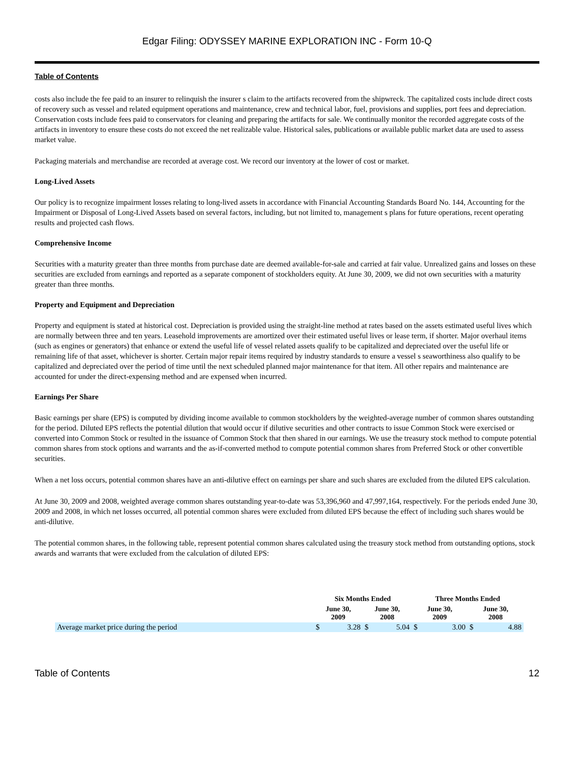Edgar Filing: ODYSSEY MARINE EXPLORATION INC - Form 10-Q
Table of Contents
costs also include the fee paid to an insurer to relinquish the insurer s claim to the artifacts recovered from the shipwreck. The capitalized costs include direct costs of recovery such as vessel and related equipment operations and maintenance, crew and technical labor, fuel, provisions and supplies, port fees and depreciation. Conservation costs include fees paid to conservators for cleaning and preparing the artifacts for sale. We continually monitor the recorded aggregate costs of the artifacts in inventory to ensure these costs do not exceed the net realizable value. Historical sales, publications or available public market data are used to assess market value.
Packaging materials and merchandise are recorded at average cost. We record our inventory at the lower of cost or market.
Long-Lived Assets
Our policy is to recognize impairment losses relating to long-lived assets in accordance with Financial Accounting Standards Board No. 144, Accounting for the Impairment or Disposal of Long-Lived Assets based on several factors, including, but not limited to, management s plans for future operations, recent operating results and projected cash flows.
Comprehensive Income
Securities with a maturity greater than three months from purchase date are deemed available-for-sale and carried at fair value. Unrealized gains and losses on these securities are excluded from earnings and reported as a separate component of stockholders equity. At June 30, 2009, we did not own securities with a maturity greater than three months.
Property and Equipment and Depreciation
Property and equipment is stated at historical cost. Depreciation is provided using the straight-line method at rates based on the assets estimated useful lives which are normally between three and ten years. Leasehold improvements are amortized over their estimated useful lives or lease term, if shorter. Major overhaul items (such as engines or generators) that enhance or extend the useful life of vessel related assets qualify to be capitalized and depreciated over the useful life or remaining life of that asset, whichever is shorter. Certain major repair items required by industry standards to ensure a vessel s seaworthiness also qualify to be capitalized and depreciated over the period of time until the next scheduled planned major maintenance for that item. All other repairs and maintenance are accounted for under the direct-expensing method and are expensed when incurred.
Earnings Per Share
Basic earnings per share (EPS) is computed by dividing income available to common stockholders by the weighted-average number of common shares outstanding for the period. Diluted EPS reflects the potential dilution that would occur if dilutive securities and other contracts to issue Common Stock were exercised or converted into Common Stock or resulted in the issuance of Common Stock that then shared in our earnings. We use the treasury stock method to compute potential common shares from stock options and warrants and the as-if-converted method to compute potential common shares from Preferred Stock or other convertible securities.
When a net loss occurs, potential common shares have an anti-dilutive effect on earnings per share and such shares are excluded from the diluted EPS calculation.
At June 30, 2009 and 2008, weighted average common shares outstanding year-to-date was 53,396,960 and 47,997,164, respectively. For the periods ended June 30, 2009 and 2008, in which net losses occurred, all potential common shares were excluded from diluted EPS because the effect of including such shares would be anti-dilutive.
The potential common shares, in the following table, represent potential common shares calculated using the treasury stock method from outstanding options, stock awards and warrants that were excluded from the calculation of diluted EPS:
| | Six Months Ended | | | | Three Months Ended | | | |
| --- | --- | --- | --- | --- | --- | --- | --- | --- |
| | June 30, 2009 | | June 30, 2008 | | June 30, 2009 | | June 30, 2008 | |
| Average market price during the period | $ | 3.28 | $ | 5.04 | $ | 3.00 | $ | 4.88 |
Table of Contents 12